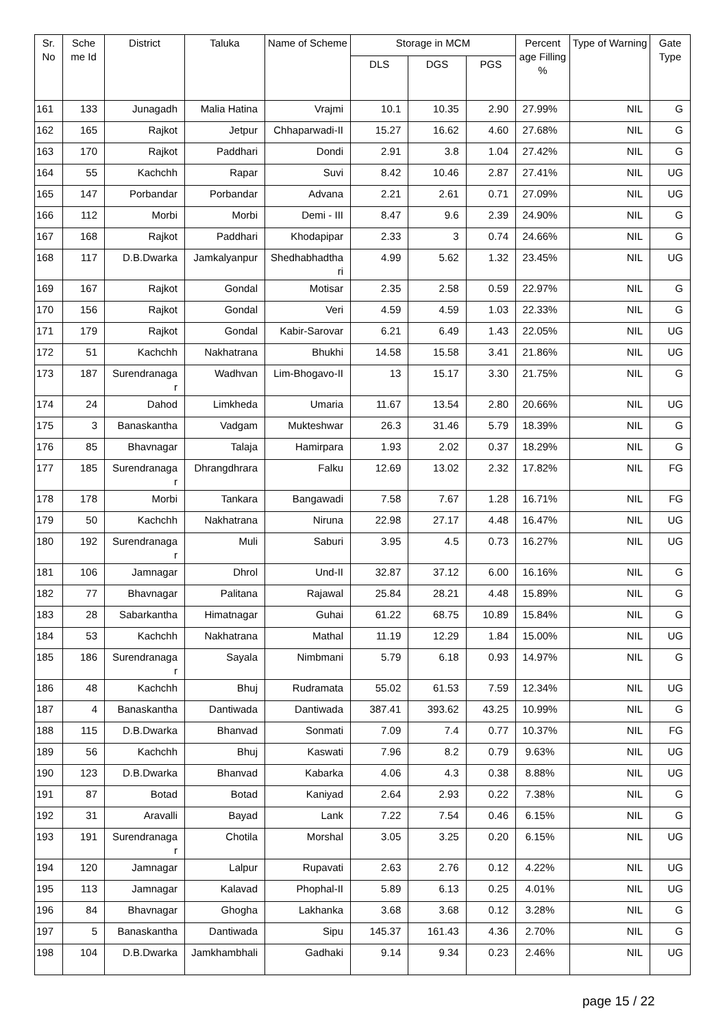| Sr. No | Sche me Id | District | Taluka | Name of Scheme | Storage in MCM | | | Percent age Filling % | Type of Warning | Gate Type |
| --- | --- | --- | --- | --- | --- | --- | --- | --- | --- | --- |
| | | | | | DLS | DGS | PGS | | | |
| 161 | 133 | Junagadh | Malia Hatina | Vrajmi | 10.1 | 10.35 | 2.90 | 27.99% | NIL | G |
| 162 | 165 | Rajkot | Jetpur | Chhaparwadi-II | 15.27 | 16.62 | 4.60 | 27.68% | NIL | G |
| 163 | 170 | Rajkot | Paddhari | Dondi | 2.91 | 3.8 | 1.04 | 27.42% | NIL | G |
| 164 | 55 | Kachchh | Rapar | Suvi | 8.42 | 10.46 | 2.87 | 27.41% | NIL | UG |
| 165 | 147 | Porbandar | Porbandar | Advana | 2.21 | 2.61 | 0.71 | 27.09% | NIL | UG |
| 166 | 112 | Morbi | Morbi | Demi - III | 8.47 | 9.6 | 2.39 | 24.90% | NIL | G |
| 167 | 168 | Rajkot | Paddhari | Khodapipar | 2.33 | 3 | 0.74 | 24.66% | NIL | G |
| 168 | 117 | D.B.Dwarka | Jamkalyanpur | Shedhabhadtha ri | 4.99 | 5.62 | 1.32 | 23.45% | NIL | UG |
| 169 | 167 | Rajkot | Gondal | Motisar | 2.35 | 2.58 | 0.59 | 22.97% | NIL | G |
| 170 | 156 | Rajkot | Gondal | Veri | 4.59 | 4.59 | 1.03 | 22.33% | NIL | G |
| 171 | 179 | Rajkot | Gondal | Kabir-Sarovar | 6.21 | 6.49 | 1.43 | 22.05% | NIL | UG |
| 172 | 51 | Kachchh | Nakhatrana | Bhukhi | 14.58 | 15.58 | 3.41 | 21.86% | NIL | UG |
| 173 | 187 | Surendranaga r | Wadhvan | Lim-Bhogavo-II | 13 | 15.17 | 3.30 | 21.75% | NIL | G |
| 174 | 24 | Dahod | Limkheda | Umaria | 11.67 | 13.54 | 2.80 | 20.66% | NIL | UG |
| 175 | 3 | Banaskantha | Vadgam | Mukteshwar | 26.3 | 31.46 | 5.79 | 18.39% | NIL | G |
| 176 | 85 | Bhavnagar | Talaja | Hamirpara | 1.93 | 2.02 | 0.37 | 18.29% | NIL | G |
| 177 | 185 | Surendranaga r | Dhrangdhrara | Falku | 12.69 | 13.02 | 2.32 | 17.82% | NIL | FG |
| 178 | 178 | Morbi | Tankara | Bangawadi | 7.58 | 7.67 | 1.28 | 16.71% | NIL | FG |
| 179 | 50 | Kachchh | Nakhatrana | Niruna | 22.98 | 27.17 | 4.48 | 16.47% | NIL | UG |
| 180 | 192 | Surendranaga r | Muli | Saburi | 3.95 | 4.5 | 0.73 | 16.27% | NIL | UG |
| 181 | 106 | Jamnagar | Dhrol | Und-II | 32.87 | 37.12 | 6.00 | 16.16% | NIL | G |
| 182 | 77 | Bhavnagar | Palitana | Rajawal | 25.84 | 28.21 | 4.48 | 15.89% | NIL | G |
| 183 | 28 | Sabarkantha | Himatnagar | Guhai | 61.22 | 68.75 | 10.89 | 15.84% | NIL | G |
| 184 | 53 | Kachchh | Nakhatrana | Mathal | 11.19 | 12.29 | 1.84 | 15.00% | NIL | UG |
| 185 | 186 | Surendranaga r | Sayala | Nimbmani | 5.79 | 6.18 | 0.93 | 14.97% | NIL | G |
| 186 | 48 | Kachchh | Bhuj | Rudramata | 55.02 | 61.53 | 7.59 | 12.34% | NIL | UG |
| 187 | 4 | Banaskantha | Dantiwada | Dantiwada | 387.41 | 393.62 | 43.25 | 10.99% | NIL | G |
| 188 | 115 | D.B.Dwarka | Bhanvad | Sonmati | 7.09 | 7.4 | 0.77 | 10.37% | NIL | FG |
| 189 | 56 | Kachchh | Bhuj | Kaswati | 7.96 | 8.2 | 0.79 | 9.63% | NIL | UG |
| 190 | 123 | D.B.Dwarka | Bhanvad | Kabarka | 4.06 | 4.3 | 0.38 | 8.88% | NIL | UG |
| 191 | 87 | Botad | Botad | Kaniyad | 2.64 | 2.93 | 0.22 | 7.38% | NIL | G |
| 192 | 31 | Aravalli | Bayad | Lank | 7.22 | 7.54 | 0.46 | 6.15% | NIL | G |
| 193 | 191 | Surendranaga r | Chotila | Morshal | 3.05 | 3.25 | 0.20 | 6.15% | NIL | UG |
| 194 | 120 | Jamnagar | Lalpur | Rupavati | 2.63 | 2.76 | 0.12 | 4.22% | NIL | UG |
| 195 | 113 | Jamnagar | Kalavad | Phophal-II | 5.89 | 6.13 | 0.25 | 4.01% | NIL | UG |
| 196 | 84 | Bhavnagar | Ghogha | Lakhanka | 3.68 | 3.68 | 0.12 | 3.28% | NIL | G |
| 197 | 5 | Banaskantha | Dantiwada | Sipu | 145.37 | 161.43 | 4.36 | 2.70% | NIL | G |
| 198 | 104 | D.B.Dwarka | Jamkhambhali | Gadhaki | 9.14 | 9.34 | 0.23 | 2.46% | NIL | UG |
page 15 / 22